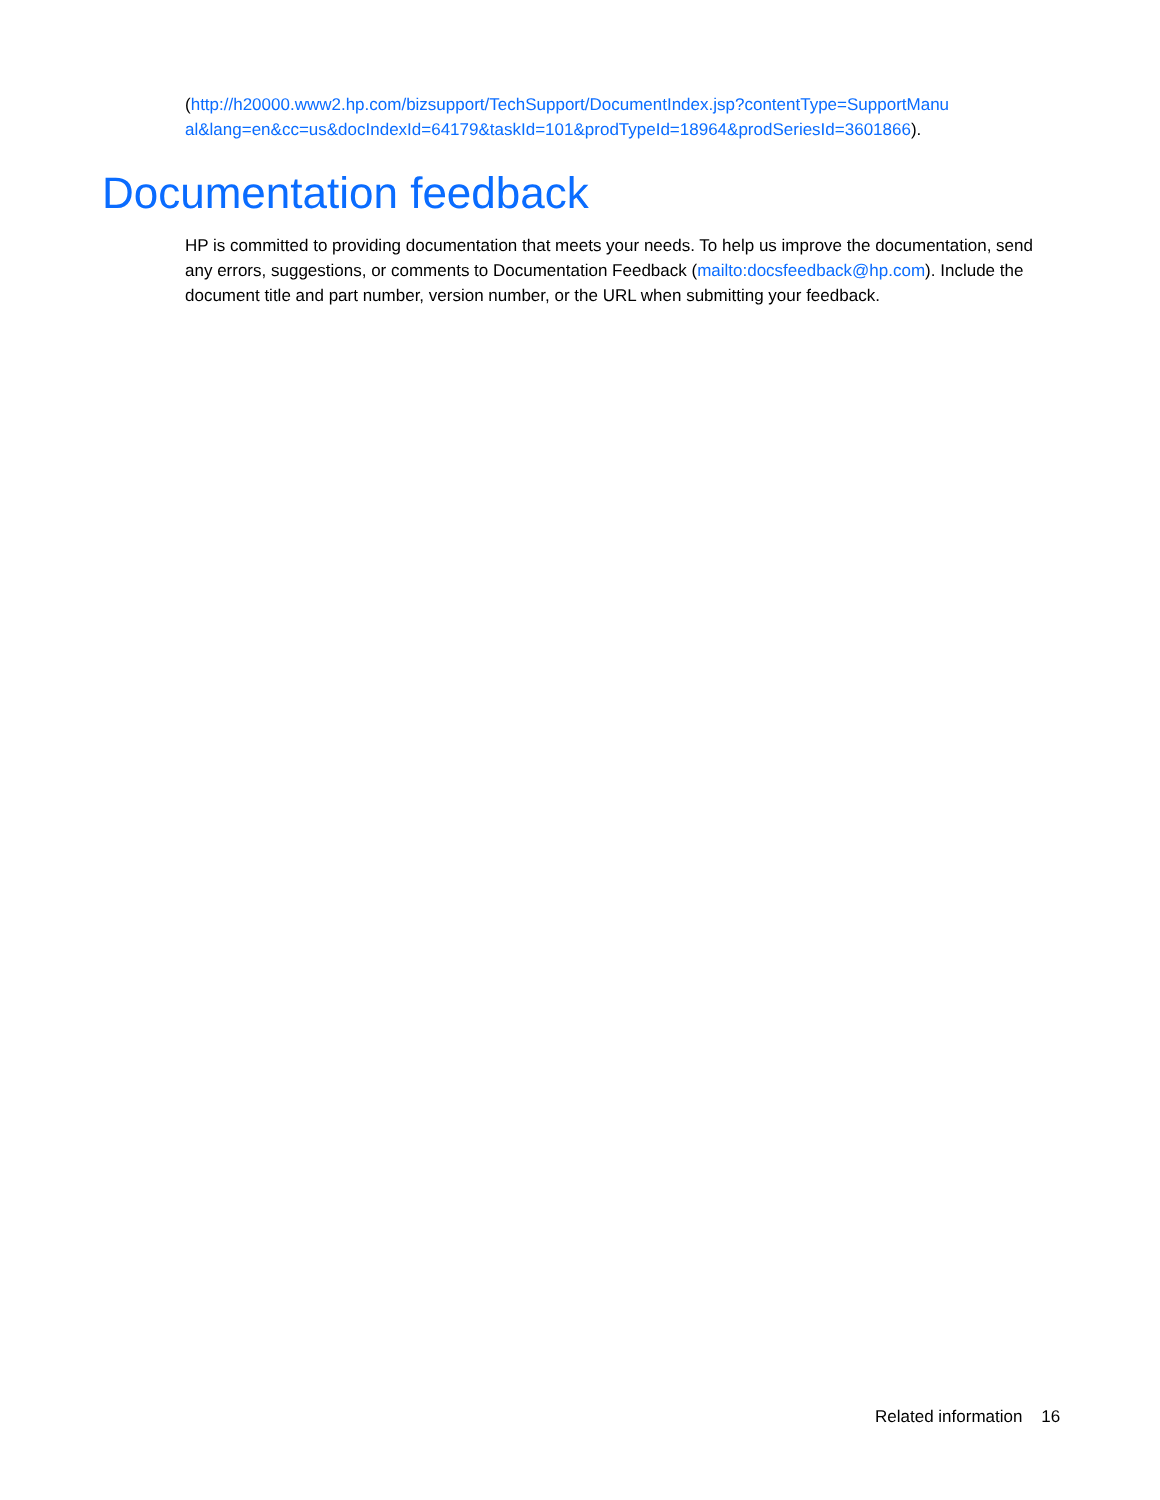(http://h20000.www2.hp.com/bizsupport/TechSupport/DocumentIndex.jsp?contentType=SupportManu al&lang=en&cc=us&docIndexId=64179&taskId=101&prodTypeId=18964&prodSeriesId=3601866).
Documentation feedback
HP is committed to providing documentation that meets your needs. To help us improve the documentation, send any errors, suggestions, or comments to Documentation Feedback (mailto:docsfeedback@hp.com). Include the document title and part number, version number, or the URL when submitting your feedback.
Related information 16